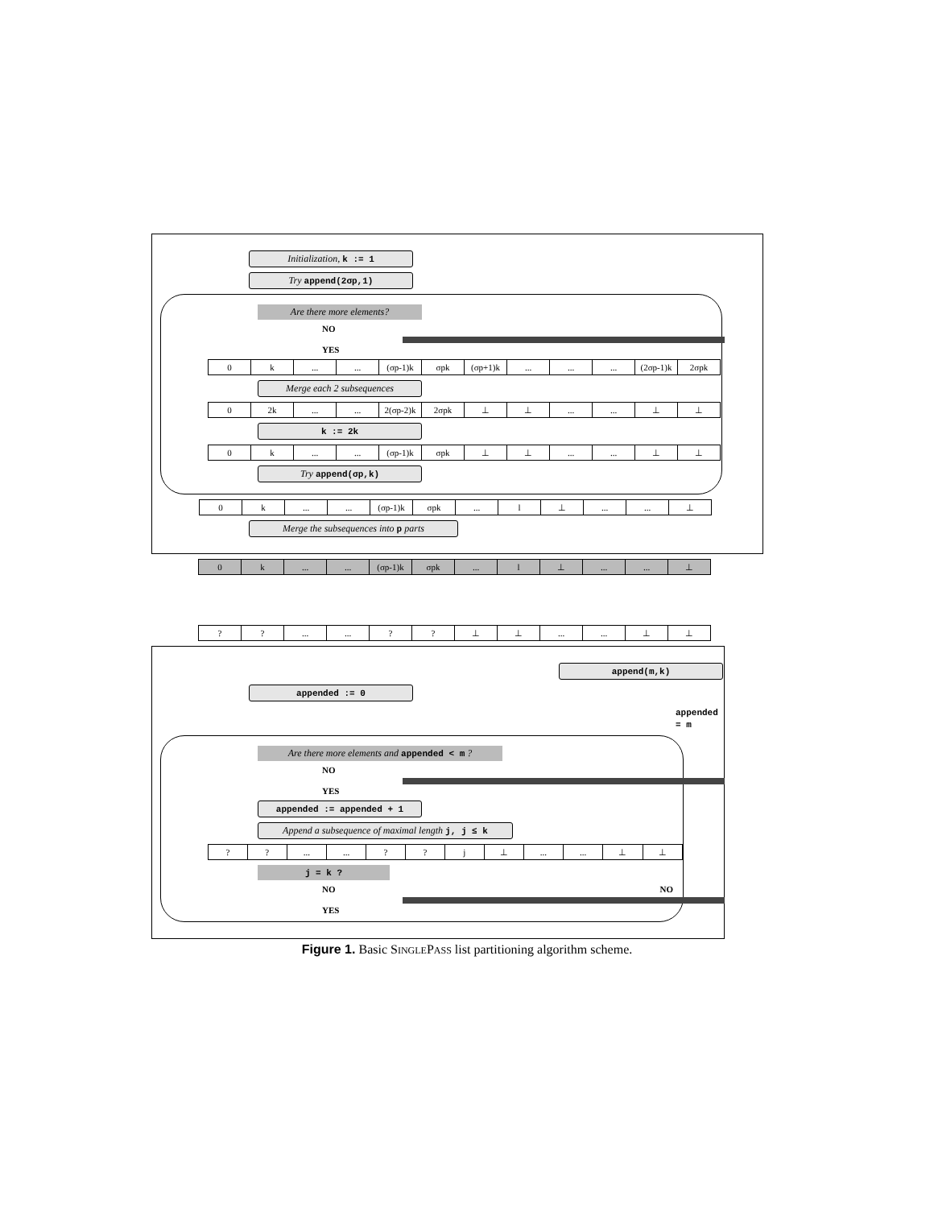Initialization, k := 1
Try append(2σp,1)
Are there more elements?
NO
YES
| 0 | k | ... | ... | (σp-1)k | σpk | (σp+1)k | ... | ... | ... | (2σp-1)k | 2σpk |
Merge each 2 subsequences
| 0 | 2k | ... | ... | 2(σp-2)k | 2σpk | ⊥ | ⊥ | ... | ... | ⊥ | ⊥ |
k := 2k
| 0 | k | ... | ... | (σp-1)k | σpk | ⊥ | ⊥ | ... | ... | ⊥ | ⊥ |
Try append(σp,k)
| 0 | k | ... | ... | (σp-1)k | σpk | ... | l | ⊥ | ... | ... | ⊥ |
Merge the subsequences into p parts
| 0 | k | ... | ... | (σp-1)k | σpk | ... | l | ⊥ | ... | ... | ⊥ |
| ? | ? | ... | ... | ? | ? | ⊥ | ⊥ | ... | ... | ⊥ | ⊥ |
append(m,k)
appended := 0
appended = m
Are there more elements and appended < m ?
NO
YES
appended := appended + 1
Append a subsequence of maximal length j, j ≤ k
| ? | ? | ... | ... | ? | ? | j | ⊥ | ... | ... | ⊥ | ⊥ |
j = k ?
NO NO
YES
Figure 1. Basic SINGLEPASS list partitioning algorithm scheme.